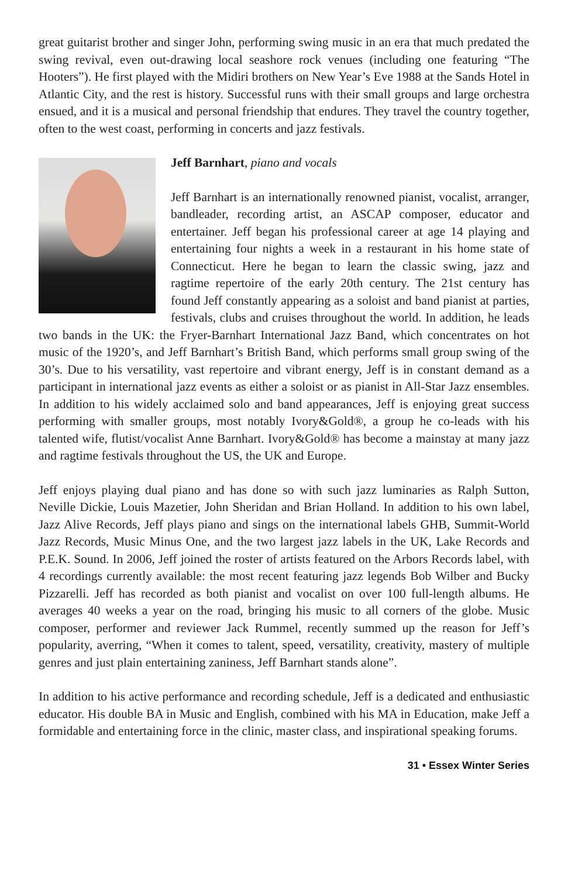great guitarist brother and singer John, performing swing music in an era that much predated the swing revival, even out-drawing local seashore rock venues (including one featuring “The Hooters”). He first played with the Midiri brothers on New Year’s Eve 1988 at the Sands Hotel in Atlantic City, and the rest is history. Successful runs with their small groups and large orchestra ensued, and it is a musical and personal friendship that endures. They travel the country together, often to the west coast, performing in concerts and jazz festivals.
Jeff Barnhart, piano and vocals
Jeff Barnhart is an internationally renowned pianist, vocalist, arranger, bandleader, recording artist, an ASCAP composer, educator and entertainer. Jeff began his professional career at age 14 playing and entertaining four nights a week in a restaurant in his home state of Connecticut. Here he began to learn the classic swing, jazz and ragtime repertoire of the early 20th century. The 21st century has found Jeff constantly appearing as a soloist and band pianist at parties, festivals, clubs and cruises throughout the world. In addition, he leads two bands in the UK: the Fryer-Barnhart International Jazz Band, which concentrates on hot music of the 1920’s, and Jeff Barnhart’s British Band, which performs small group swing of the 30’s. Due to his versatility, vast repertoire and vibrant energy, Jeff is in constant demand as a participant in international jazz events as either a soloist or as pianist in All-Star Jazz ensembles. In addition to his widely acclaimed solo and band appearances, Jeff is enjoying great success performing with smaller groups, most notably Ivory&Gold®, a group he co-leads with his talented wife, flutist/vocalist Anne Barnhart. Ivory&Gold® has become a mainstay at many jazz and ragtime festivals throughout the US, the UK and Europe.
Jeff enjoys playing dual piano and has done so with such jazz luminaries as Ralph Sutton, Neville Dickie, Louis Mazetier, John Sheridan and Brian Holland. In addition to his own label, Jazz Alive Records, Jeff plays piano and sings on the international labels GHB, Summit-World Jazz Records, Music Minus One, and the two largest jazz labels in the UK, Lake Records and P.E.K. Sound. In 2006, Jeff joined the roster of artists featured on the Arbors Records label, with 4 recordings currently available: the most recent featuring jazz legends Bob Wilber and Bucky Pizzarelli. Jeff has recorded as both pianist and vocalist on over 100 full-length albums. He averages 40 weeks a year on the road, bringing his music to all corners of the globe. Music composer, performer and reviewer Jack Rummel, recently summed up the reason for Jeff’s popularity, averring, “When it comes to talent, speed, versatility, creativity, mastery of multiple genres and just plain entertaining zaniness, Jeff Barnhart stands alone”.
In addition to his active performance and recording schedule, Jeff is a dedicated and enthusiastic educator. His double BA in Music and English, combined with his MA in Education, make Jeff a formidable and entertaining force in the clinic, master class, and inspirational speaking forums.
31 • Essex Winter Series